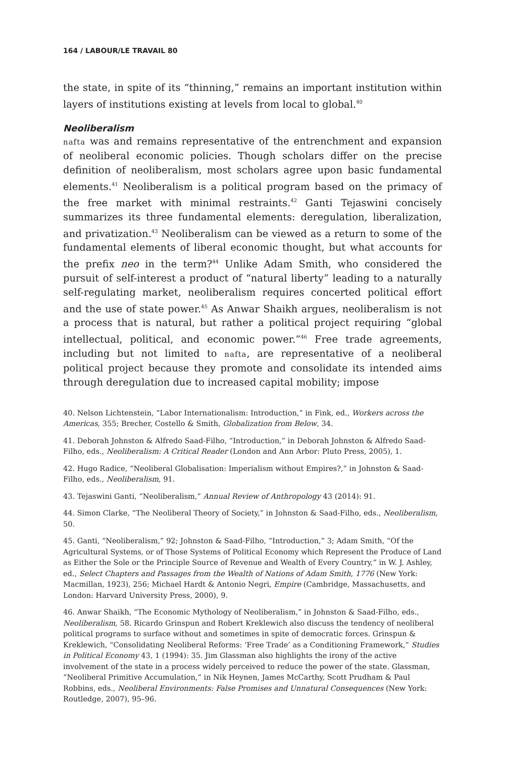164 / LABOUR/LE TRAVAIL 80
the state, in spite of its “thinning,” remains an important institution within layers of institutions existing at levels from local to global.<sup>40</sup>
Neoliberalism
nafta was and remains representative of the entrenchment and expansion of neoliberal economic policies. Though scholars differ on the precise definition of neoliberalism, most scholars agree upon basic fundamental elements.<sup>41</sup> Neoliberalism is a political program based on the primacy of the free market with minimal restraints.<sup>42</sup> Ganti Tejaswini concisely summarizes its three fundamental elements: deregulation, liberalization, and privatization.<sup>43</sup> Neoliberalism can be viewed as a return to some of the fundamental elements of liberal economic thought, but what accounts for the prefix neo in the term?<sup>44</sup> Unlike Adam Smith, who considered the pursuit of self-interest a product of “natural liberty” leading to a naturally self-regulating market, neoliberalism requires concerted political effort and the use of state power.<sup>45</sup> As Anwar Shaikh argues, neoliberalism is not a process that is natural, but rather a political project requiring “global intellectual, political, and economic power.”<sup>46</sup> Free trade agreements, including but not limited to nafta, are representative of a neoliberal political project because they promote and consolidate its intended aims through deregulation due to increased capital mobility; impose
40. Nelson Lichtenstein, “Labor Internationalism: Introduction,” in Fink, ed., Workers across the Americas, 355; Brecher, Costello & Smith, Globalization from Below, 34.
41. Deborah Johnston & Alfredo Saad-Filho, “Introduction,” in Deborah Johnston & Alfredo Saad-Filho, eds., Neoliberalism: A Critical Reader (London and Ann Arbor: Pluto Press, 2005), 1.
42. Hugo Radice, “Neoliberal Globalisation: Imperialism without Empires?,” in Johnston & Saad-Filho, eds., Neoliberalism, 91.
43. Tejaswini Ganti, “Neoliberalism,” Annual Review of Anthropology 43 (2014): 91.
44. Simon Clarke, “The Neoliberal Theory of Society,” in Johnston & Saad-Filho, eds., Neoliberalism, 50.
45. Ganti, “Neoliberalism,” 92; Johnston & Saad-Filho, “Introduction,” 3; Adam Smith, “Of the Agricultural Systems, or of Those Systems of Political Economy which Represent the Produce of Land as Either the Sole or the Principle Source of Revenue and Wealth of Every Country,” in W. J. Ashley, ed., Select Chapters and Passages from the Wealth of Nations of Adam Smith, 1776 (New York: Macmillan, 1923), 256; Michael Hardt & Antonio Negri, Empire (Cambridge, Massachusetts, and London: Harvard University Press, 2000), 9.
46. Anwar Shaikh, “The Economic Mythology of Neoliberalism,” in Johnston & Saad-Filho, eds., Neoliberalism, 58. Ricardo Grinspun and Robert Kreklewich also discuss the tendency of neoliberal political programs to surface without and sometimes in spite of democratic forces. Grinspun & Kreklewich, “Consolidating Neoliberal Reforms: ‘Free Trade’ as a Conditioning Framework,” Studies in Political Economy 43, 1 (1994): 35. Jim Glassman also highlights the irony of the active involvement of the state in a process widely perceived to reduce the power of the state. Glassman, “Neoliberal Primitive Accumulation,” in Nik Heynen, James McCarthy, Scott Prudham & Paul Robbins, eds., Neoliberal Environments: False Promises and Unnatural Consequences (New York: Routledge, 2007), 95–96.